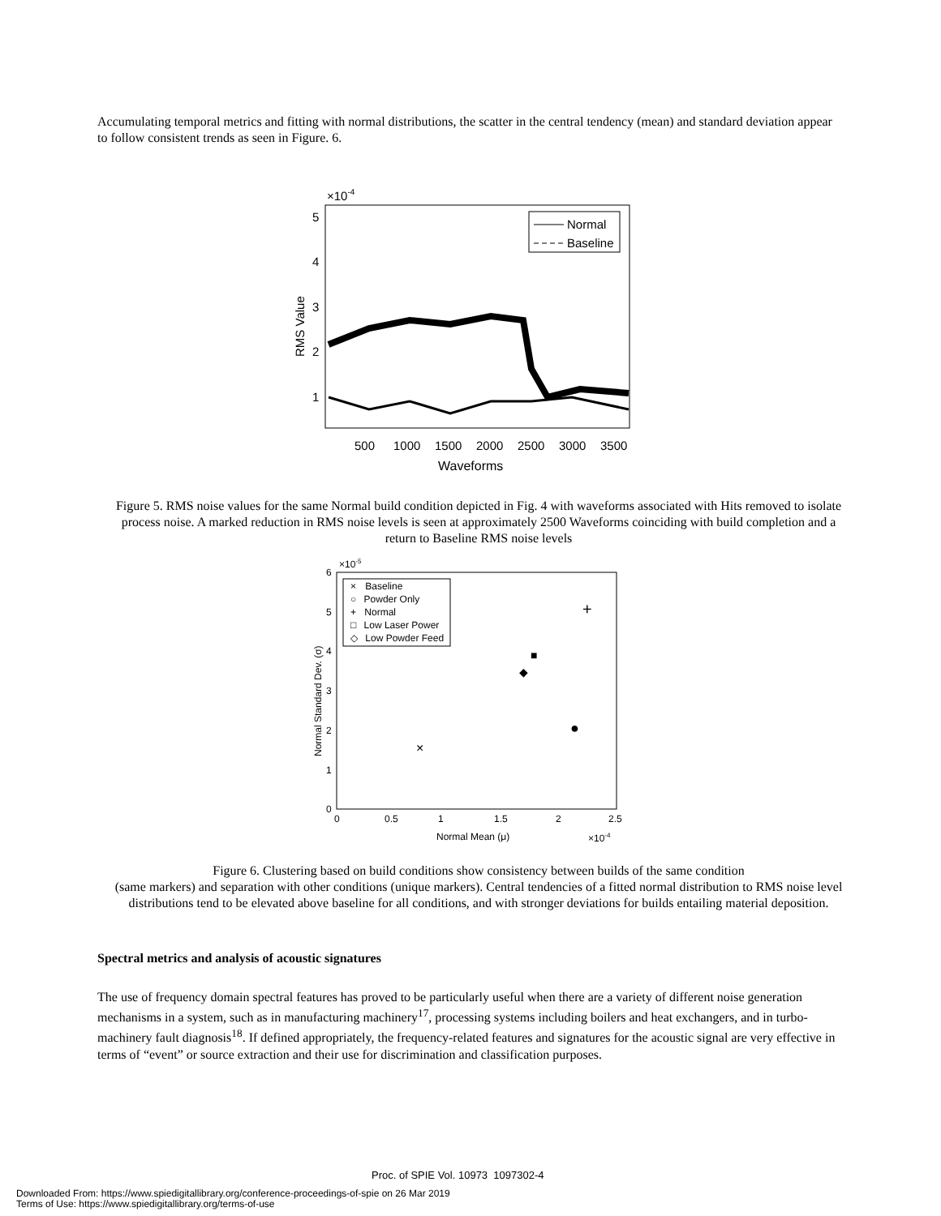Accumulating temporal metrics and fitting with normal distributions, the scatter in the central tendency (mean) and standard deviation appear to follow consistent trends as seen in Figure. 6.
×10-4
5
4
3
2
1
RMS Value
Normal
Baseline
500
1000
1500
2000
2500
3000
3500
Waveforms
Figure 5. RMS noise values for the same Normal build condition depicted in Fig. 4 with waveforms associated with Hits removed to isolate process noise. A marked reduction in RMS noise levels is seen at approximately 2500 Waveforms coinciding with build completion and a return to Baseline RMS noise levels
×10-5
6
5
4
3
2
1
0
Normal Standard Dev. (σ)
0
0.5
1
1.5
2
2.5
Normal Mean (μ)
×10-4
× Baseline
○ Powder Only
+ Normal
□ Low Laser Power
◇ Low Powder Feed
×
●
+
■
◆
Figure 6. Clustering based on build conditions show consistency between builds of the same condition
(same markers) and separation with other conditions (unique markers). Central tendencies of a fitted normal distribution to RMS noise level distributions tend to be elevated above baseline for all conditions, and with stronger deviations for builds entailing material deposition.
Spectral metrics and analysis of acoustic signatures
The use of frequency domain spectral features has proved to be particularly useful when there are a variety of different noise generation mechanisms in a system, such as in manufacturing machinery<sup>17</sup>, processing systems including boilers and heat exchangers, and in turbo-machinery fault diagnosis<sup>18</sup>. If defined appropriately, the frequency-related features and signatures for the acoustic signal are very effective in terms of “event” or source extraction and their use for discrimination and classification purposes.
Proc. of SPIE Vol. 10973 1097302-4
Downloaded From: https://www.spiedigitallibrary.org/conference-proceedings-of-spie on 26 Mar 2019
Terms of Use: https://www.spiedigitallibrary.org/terms-of-use